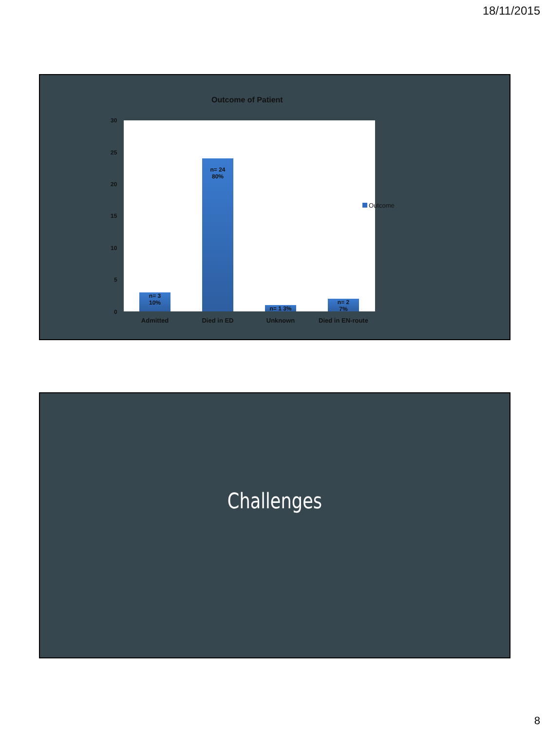18/11/2015
Outcome of Patient
30
25
20
15
10
5
0
n= 3
10%
n= 24
80%
n= 1 3%
n= 2
7%
Outcome
Admitted Died in ED Unknown Died in EN-route
Challenges
8